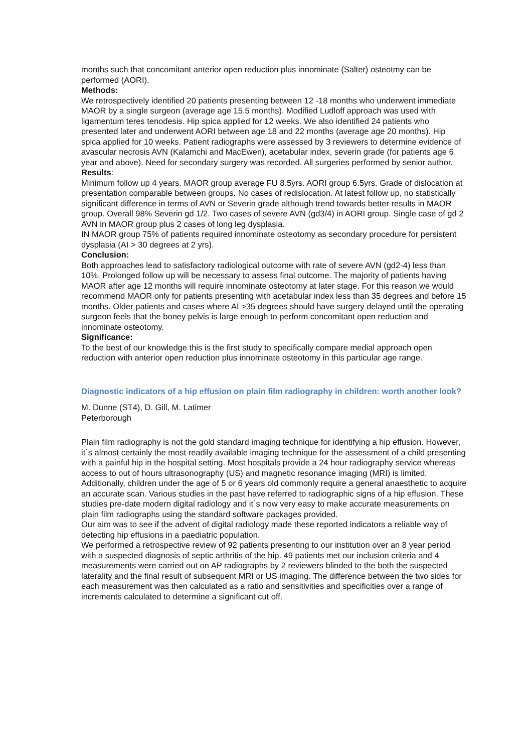months such that concomitant anterior open reduction plus innominate (Salter) osteotmy can be performed (AORI).
Methods:
We retrospectively identified 20 patients presenting between 12 -18 months who underwent immediate MAOR by a single surgeon (average age 15.5 months). Modified Ludloff approach was used with ligamentum teres tenodesis. Hip spica applied for 12 weeks. We also identified 24 patients who presented later and underwent AORI between age 18 and 22 months (average age 20 months). Hip spica applied for 10 weeks. Patient radiographs were assessed by 3 reviewers to determine evidence of avascular necrosis AVN (Kalamchi and MacEwen), acetabular index, severin grade (for patients age 6 year and above). Need for secondary surgery was recorded. All surgeries performed by senior author.
Results:
Minimum follow up 4 years. MAOR group average FU 8.5yrs. AORI group 6.5yrs. Grade of dislocation at presentation comparable between groups. No cases of redislocation. At latest follow up, no statistically significant difference in terms of AVN or Severin grade although trend towards better results in MAOR group. Overall 98% Severin gd 1/2. Two cases of severe AVN (gd3/4) in AORI group. Single case of gd 2 AVN in MAOR group plus 2 cases of long leg dysplasia.
IN MAOR group 75% of patients required innominate osteotomy as secondary procedure for persistent dysplasia (AI > 30 degrees at 2 yrs).
Conclusion:
Both approaches lead to satisfactory radiological outcome with rate of severe AVN (gd2-4) less than 10%. Prolonged follow up will be necessary to assess final outcome. The majority of patients having MAOR after age 12 months will require innominate osteotomy at later stage. For this reason we would recommend MAOR only for patients presenting with acetabular index less than 35 degrees and before 15 months. Older patients and cases where AI >35 degrees should have surgery delayed until the operating surgeon feels that the boney pelvis is large enough to perform concomitant open reduction and innominate osteotomy.
Significance:
To the best of our knowledge this is the first study to specifically compare medial approach open reduction with anterior open reduction plus innominate osteotomy in this particular age range.
Diagnostic indicators of a hip effusion on plain film radiography in children: worth another look?
M. Dunne (ST4), D. Gill, M. Latimer
Peterborough
Plain film radiography is not the gold standard imaging technique for identifying a hip effusion. However, it´s almost certainly the most readily available imaging technique for the assessment of a child presenting with a painful hip in the hospital setting. Most hospitals provide a 24 hour radiography service whereas access to out of hours ultrasonography (US) and magnetic resonance imaging (MRI) is limited. Additionally, children under the age of 5 or 6 years old commonly require a general anaesthetic to acquire an accurate scan. Various studies in the past have referred to radiographic signs of a hip effusion. These studies pre-date modern digital radiology and it´s now very easy to make accurate measurements on plain film radiographs using the standard software packages provided.
Our aim was to see if the advent of digital radiology made these reported indicators a reliable way of detecting hip effusions in a paediatric population.
We performed a retrospective review of 92 patients presenting to our institution over an 8 year period with a suspected diagnosis of septic arthritis of the hip. 49 patients met our inclusion criteria and 4 measurements were carried out on AP radiographs by 2 reviewers blinded to the both the suspected laterality and the final result of subsequent MRI or US imaging. The difference between the two sides for each measurement was then calculated as a ratio and sensitivities and specificities over a range of increments calculated to determine a significant cut off.